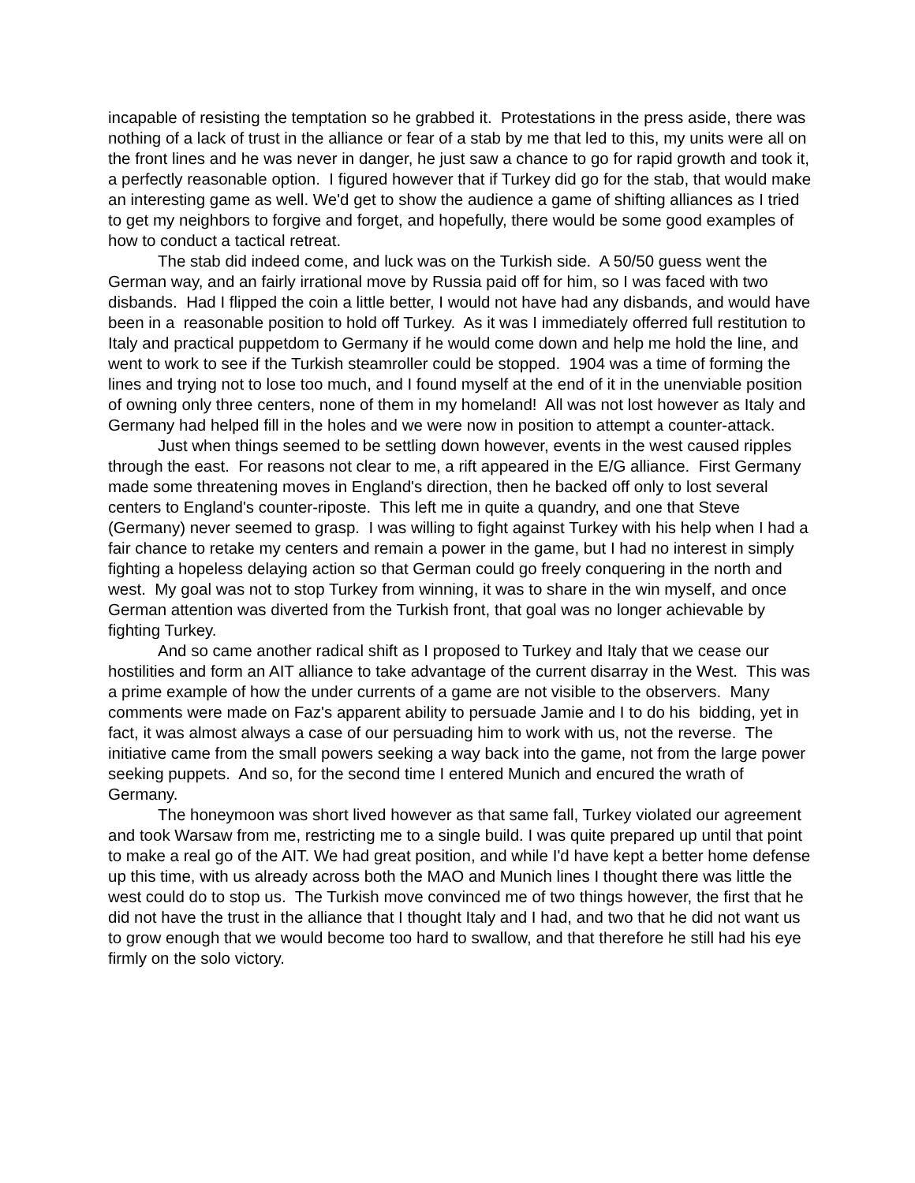incapable of resisting the temptation so he grabbed it. Protestations in the press aside, there was nothing of a lack of trust in the alliance or fear of a stab by me that led to this, my units were all on the front lines and he was never in danger, he just saw a chance to go for rapid growth and took it, a perfectly reasonable option. I figured however that if Turkey did go for the stab, that would make an interesting game as well. We'd get to show the audience a game of shifting alliances as I tried to get my neighbors to forgive and forget, and hopefully, there would be some good examples of how to conduct a tactical retreat.
The stab did indeed come, and luck was on the Turkish side. A 50/50 guess went the German way, and an fairly irrational move by Russia paid off for him, so I was faced with two disbands. Had I flipped the coin a little better, I would not have had any disbands, and would have been in a reasonable position to hold off Turkey. As it was I immediately offerred full restitution to Italy and practical puppetdom to Germany if he would come down and help me hold the line, and went to work to see if the Turkish steamroller could be stopped. 1904 was a time of forming the lines and trying not to lose too much, and I found myself at the end of it in the unenviable position of owning only three centers, none of them in my homeland! All was not lost however as Italy and Germany had helped fill in the holes and we were now in position to attempt a counter-attack.
Just when things seemed to be settling down however, events in the west caused ripples through the east. For reasons not clear to me, a rift appeared in the E/G alliance. First Germany made some threatening moves in England's direction, then he backed off only to lost several centers to England's counter-riposte. This left me in quite a quandry, and one that Steve (Germany) never seemed to grasp. I was willing to fight against Turkey with his help when I had a fair chance to retake my centers and remain a power in the game, but I had no interest in simply fighting a hopeless delaying action so that German could go freely conquering in the north and west. My goal was not to stop Turkey from winning, it was to share in the win myself, and once German attention was diverted from the Turkish front, that goal was no longer achievable by fighting Turkey.
And so came another radical shift as I proposed to Turkey and Italy that we cease our hostilities and form an AIT alliance to take advantage of the current disarray in the West. This was a prime example of how the under currents of a game are not visible to the observers. Many comments were made on Faz's apparent ability to persuade Jamie and I to do his bidding, yet in fact, it was almost always a case of our persuading him to work with us, not the reverse. The initiative came from the small powers seeking a way back into the game, not from the large power seeking puppets. And so, for the second time I entered Munich and encured the wrath of Germany.
The honeymoon was short lived however as that same fall, Turkey violated our agreement and took Warsaw from me, restricting me to a single build. I was quite prepared up until that point to make a real go of the AIT. We had great position, and while I'd have kept a better home defense up this time, with us already across both the MAO and Munich lines I thought there was little the west could do to stop us. The Turkish move convinced me of two things however, the first that he did not have the trust in the alliance that I thought Italy and I had, and two that he did not want us to grow enough that we would become too hard to swallow, and that therefore he still had his eye firmly on the solo victory.